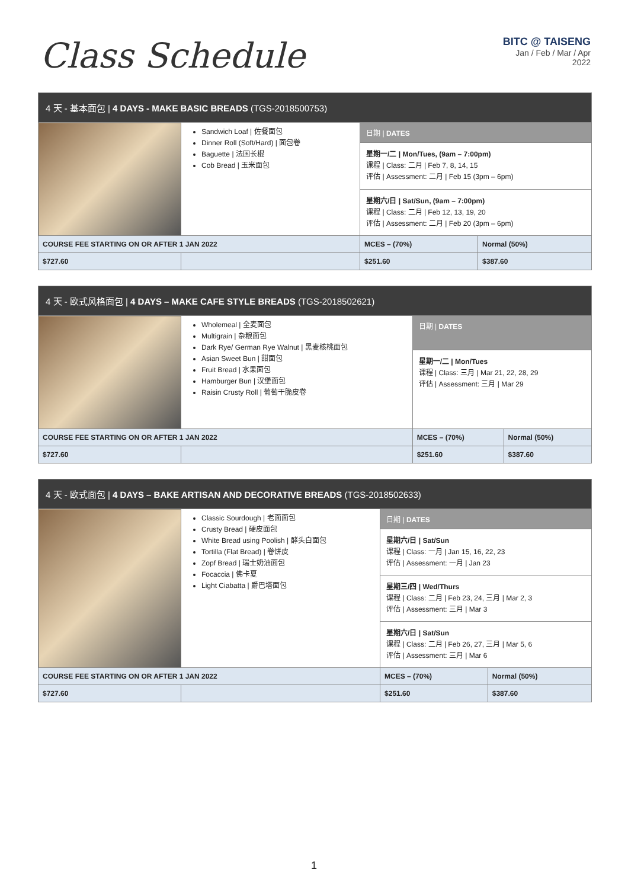Class Schedule
BITC @ TAISENG
Jan / Feb / Mar / Apr
2022
| 4 天 - 基本面包 / 4 DAYS - MAKE BASIC BREADS (TGS-2018500753) | | | |
| --- | --- | --- | --- |
| | Sandwich Loaf / 佐餐面包 Dinner Roll (Soft/Hard) / 面包卷 Baguette / 法国长棍 Cob Bread / 玉米面包 | 日期 / DATES | |
| | | 星期一/二 / Mon/Tues, (9am – 7:00pm) 课程 / Class: 二月 / Feb 7, 8, 14, 15 评估 / Assessment: 二月 / Feb 15 (3pm – 6pm) | |
| | | 星期六/日 / Sat/Sun, (9am – 7:00pm) 课程 / Class: 二月 / Feb 12, 13, 19, 20 评估 / Assessment: 二月 / Feb 20 (3pm – 6pm) | |
| COURSE FEE STARTING ON OR AFTER 1 JAN 2022 | | MCES – (70%) | Normal (50%) |
| $727.60 | | $251.60 | $387.60 |
| 4 天 - 欧式风格面包 / 4 DAYS – MAKE CAFE STYLE BREADS (TGS-2018502621) | | | |
| --- | --- | --- | --- |
| | Wholemeal / 全麦面包 Multigrain / 杂粮面包 Dark Rye/ German Rye Walnut / 黑麦核桃面包 Asian Sweet Bun / 甜面包 Fruit Bread / 水果面包 Hamburger Bun / 汉堡面包 Raisin Crusty Roll / 葡萄干脆皮卷 | 日期 / DATES | |
| | | 星期一/二 / Mon/Tues 课程 / Class: 三月 / Mar 21, 22, 28, 29 评估 / Assessment: 三月 / Mar 29 | |
| COURSE FEE STARTING ON OR AFTER 1 JAN 2022 | | MCES – (70%) | Normal (50%) |
| $727.60 | | $251.60 | $387.60 |
| 4 天 - 欧式面包 / 4 DAYS – BAKE ARTISAN AND DECORATIVE BREADS (TGS-2018502633) | | | |
| --- | --- | --- | --- |
| | Classic Sourdough / 老面面包 Crusty Bread / 硬皮面包 White Bread using Poolish / 酵头白面包 Tortilla (Flat Bread) / 卷饼皮 Zopf Bread / 瑞士奶油面包 Focaccia / 佛卡夏 Light Ciabatta / 爵巴塔面包 | 日期 / DATES | |
| | | 星期六/日 / Sat/Sun 课程 / Class: 一月 / Jan 15, 16, 22, 23 评估 / Assessment: 一月 / Jan 23 | |
| | | 星期三/四 / Wed/Thurs 课程 / Class: 二月 / Feb 23, 24, 三月 / Mar 2, 3 评估 / Assessment: 三月 / Mar 3 | |
| | | 星期六/日 / Sat/Sun 课程 / Class: 二月 / Feb 26, 27, 三月 / Mar 5, 6 评估 / Assessment: 三月 / Mar 6 | |
| COURSE FEE STARTING ON OR AFTER 1 JAN 2022 | | MCES – (70%) | Normal (50%) |
| $727.60 | | $251.60 | $387.60 |
1